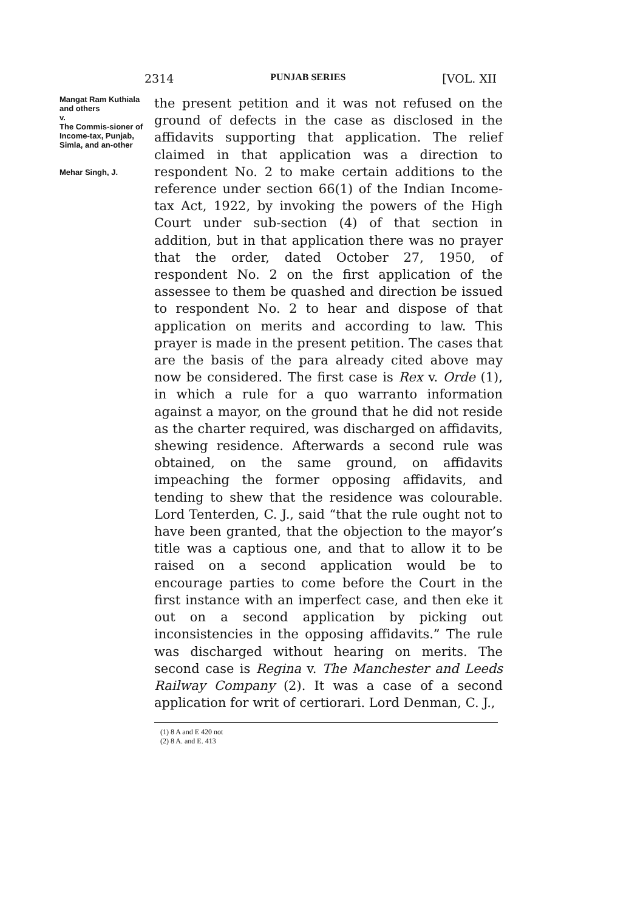2314 PUNJAB SERIES [VOL. XII
Mangat Ram Kuthiala and others
v.
The Commis-sioner of Income-tax, Punjab, Simla, and an-other
Mehar Singh, J.
the present petition and it was not refused on the ground of defects in the case as disclosed in the affidavits supporting that application. The relief claimed in that application was a direction to respondent No. 2 to make certain additions to the reference under section 66(1) of the Indian Income-tax Act, 1922, by invoking the powers of the High Court under sub-section (4) of that section in addition, but in that application there was no prayer that the order, dated October 27, 1950, of respondent No. 2 on the first application of the assessee to them be quashed and direction be issued to respondent No. 2 to hear and dispose of that application on merits and according to law. This prayer is made in the present petition. The cases that are the basis of the para already cited above may now be considered. The first case is Rex v. Orde (1), in which a rule for a quo warranto information against a mayor, on the ground that he did not reside as the charter required, was discharged on affidavits, shewing residence. Afterwards a second rule was obtained, on the same ground, on affidavits impeaching the former opposing affidavits, and tending to shew that the residence was colourable. Lord Tenterden, C. J., said “that the rule ought not to have been granted, that the objection to the mayor’s title was a captious one, and that to allow it to be raised on a second application would be to encourage parties to come before the Court in the first instance with an imperfect case, and then eke it out on a second application by picking out inconsistencies in the opposing affidavits.” The rule was discharged without hearing on merits. The second case is Regina v. The Manchester and Leeds Railway Company (2). It was a case of a second application for writ of certiorari. Lord Denman, C. J.,
(1) 8 A and E 420 not
(2) 8 A. and E. 413